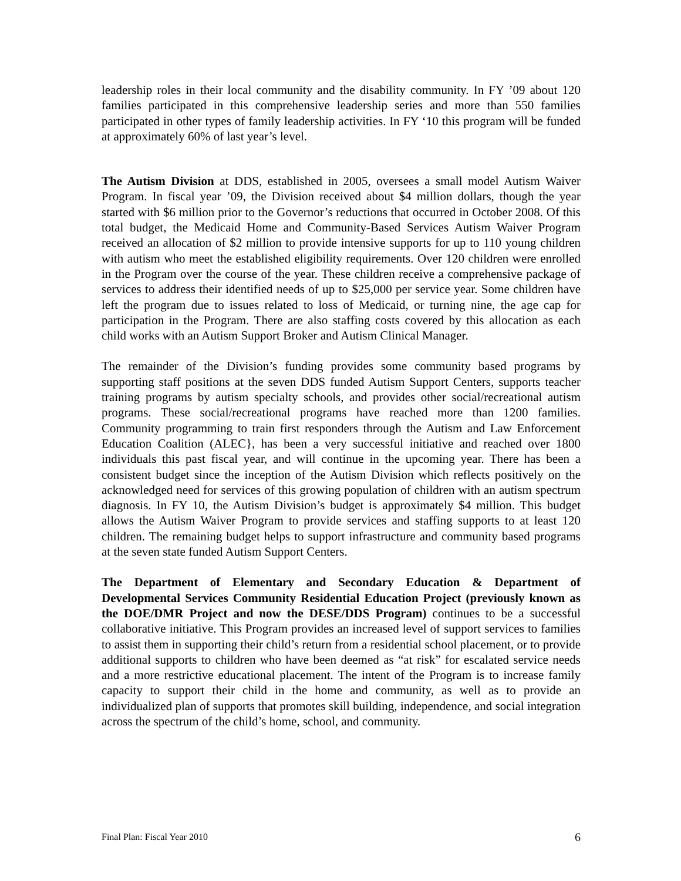leadership roles in their local community and the disability community. In FY ’09 about 120 families participated in this comprehensive leadership series and more than 550 families participated in other types of family leadership activities. In FY ‘10 this program will be funded at approximately 60% of last year’s level.
The Autism Division at DDS, established in 2005, oversees a small model Autism Waiver Program. In fiscal year ’09, the Division received about $4 million dollars, though the year started with $6 million prior to the Governor’s reductions that occurred in October 2008. Of this total budget, the Medicaid Home and Community-Based Services Autism Waiver Program received an allocation of $2 million to provide intensive supports for up to 110 young children with autism who meet the established eligibility requirements. Over 120 children were enrolled in the Program over the course of the year. These children receive a comprehensive package of services to address their identified needs of up to $25,000 per service year. Some children have left the program due to issues related to loss of Medicaid, or turning nine, the age cap for participation in the Program. There are also staffing costs covered by this allocation as each child works with an Autism Support Broker and Autism Clinical Manager.
The remainder of the Division’s funding provides some community based programs by supporting staff positions at the seven DDS funded Autism Support Centers, supports teacher training programs by autism specialty schools, and provides other social/recreational autism programs. These social/recreational programs have reached more than 1200 families. Community programming to train first responders through the Autism and Law Enforcement Education Coalition (ALEC}, has been a very successful initiative and reached over 1800 individuals this past fiscal year, and will continue in the upcoming year. There has been a consistent budget since the inception of the Autism Division which reflects positively on the acknowledged need for services of this growing population of children with an autism spectrum diagnosis. In FY 10, the Autism Division’s budget is approximately $4 million. This budget allows the Autism Waiver Program to provide services and staffing supports to at least 120 children. The remaining budget helps to support infrastructure and community based programs at the seven state funded Autism Support Centers.
The Department of Elementary and Secondary Education & Department of Developmental Services Community Residential Education Project (previously known as the DOE/DMR Project and now the DESE/DDS Program) continues to be a successful collaborative initiative. This Program provides an increased level of support services to families to assist them in supporting their child’s return from a residential school placement, or to provide additional supports to children who have been deemed as “at risk” for escalated service needs and a more restrictive educational placement. The intent of the Program is to increase family capacity to support their child in the home and community, as well as to provide an individualized plan of supports that promotes skill building, independence, and social integration across the spectrum of the child’s home, school, and community.
Final Plan: Fiscal Year 2010 6